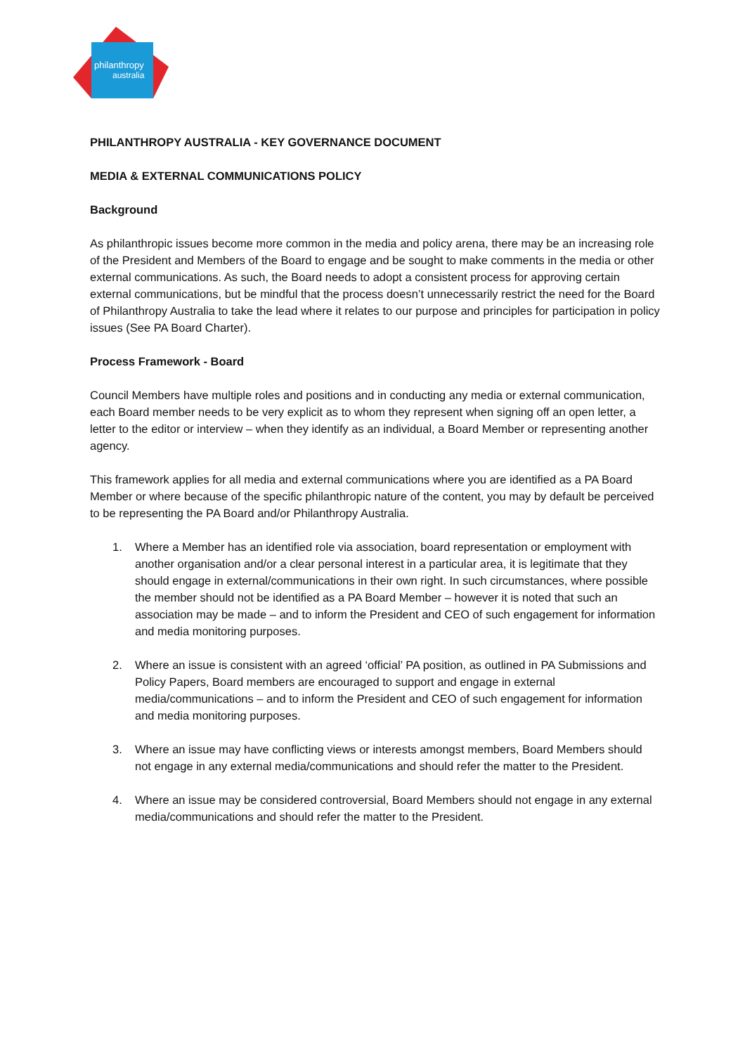philanthropy
australia
PHILANTHROPY AUSTRALIA - KEY GOVERNANCE DOCUMENT
MEDIA & EXTERNAL COMMUNICATIONS POLICY
Background
As philanthropic issues become more common in the media and policy arena, there may be an increasing role of the President and Members of the Board to engage and be sought to make comments in the media or other external communications. As such, the Board needs to adopt a consistent process for approving certain external communications, but be mindful that the process doesn’t unnecessarily restrict the need for the Board of Philanthropy Australia to take the lead where it relates to our purpose and principles for participation in policy issues (See PA Board Charter).
Process Framework - Board
Council Members have multiple roles and positions and in conducting any media or external communication, each Board member needs to be very explicit as to whom they represent when signing off an open letter, a letter to the editor or interview – when they identify as an individual, a Board Member or representing another agency.
This framework applies for all media and external communications where you are identified as a PA Board Member or where because of the specific philanthropic nature of the content, you may by default be perceived to be representing the PA Board and/or Philanthropy Australia.
1. Where a Member has an identified role via association, board representation or employment with another organisation and/or a clear personal interest in a particular area, it is legitimate that they should engage in external/communications in their own right. In such circumstances, where possible the member should not be identified as a PA Board Member – however it is noted that such an association may be made – and to inform the President and CEO of such engagement for information and media monitoring purposes.
2. Where an issue is consistent with an agreed ‘official’ PA position, as outlined in PA Submissions and Policy Papers, Board members are encouraged to support and engage in external media/communications – and to inform the President and CEO of such engagement for information and media monitoring purposes.
3. Where an issue may have conflicting views or interests amongst members, Board Members should not engage in any external media/communications and should refer the matter to the President.
4. Where an issue may be considered controversial, Board Members should not engage in any external media/communications and should refer the matter to the President.